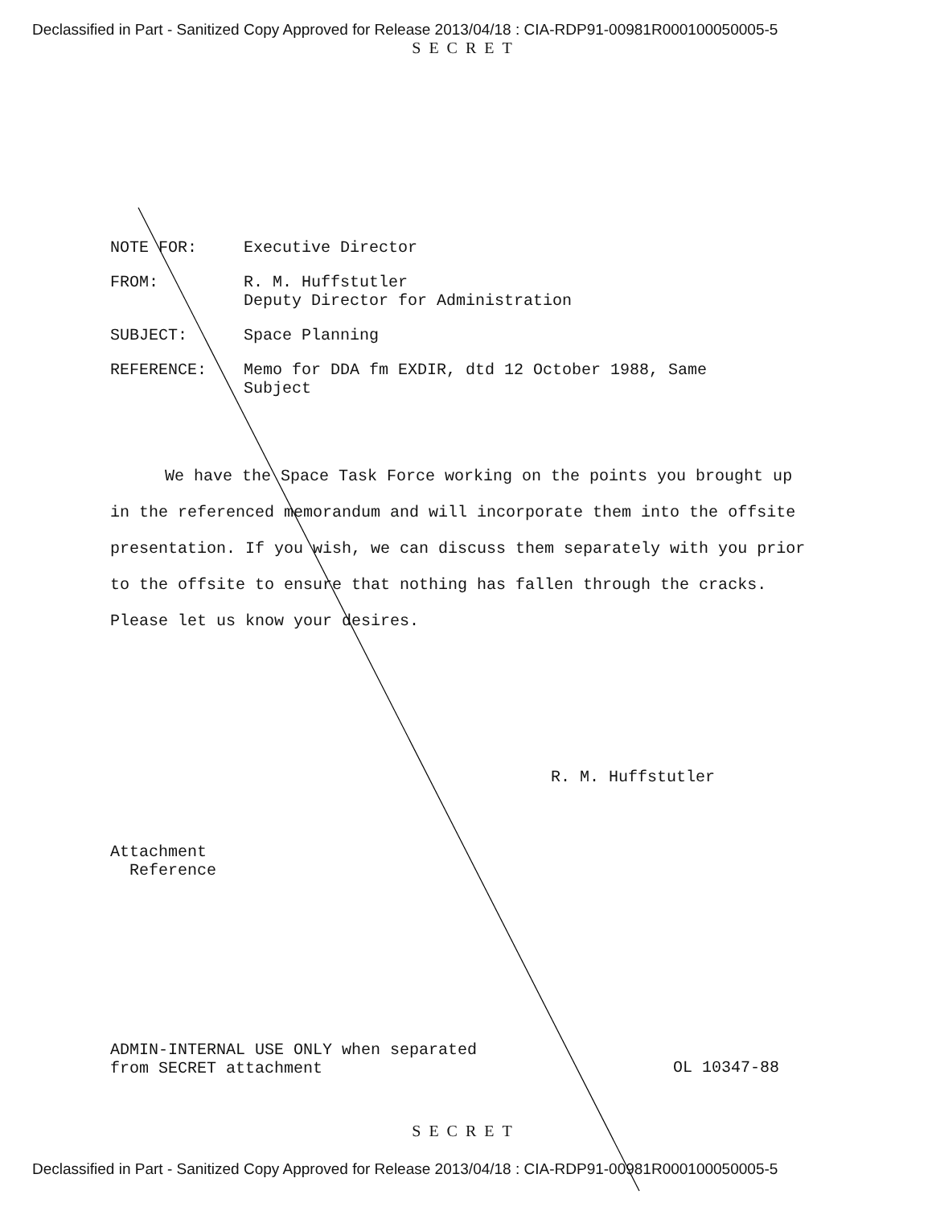Declassified in Part - Sanitized Copy Approved for Release 2013/04/18 : CIA-RDP91-00981R000100050005-5
SECRET
NOTE FOR: Executive Director
FROM: R. M. Huffstutler
Deputy Director for Administration
SUBJECT: Space Planning
REFERENCE: Memo for DDA fm EXDIR, dtd 12 October 1988, Same
Subject
We have the Space Task Force working on the points you brought up in the referenced memorandum and will incorporate them into the offsite presentation. If you wish, we can discuss them separately with you prior to the offsite to ensure that nothing has fallen through the cracks. Please let us know your desires.
R. M. Huffstutler
Attachment
Reference
ADMIN-INTERNAL USE ONLY when separated
from SECRET attachment
OL 10347-88
SECRET
Declassified in Part - Sanitized Copy Approved for Release 2013/04/18 : CIA-RDP91-00981R000100050005-5